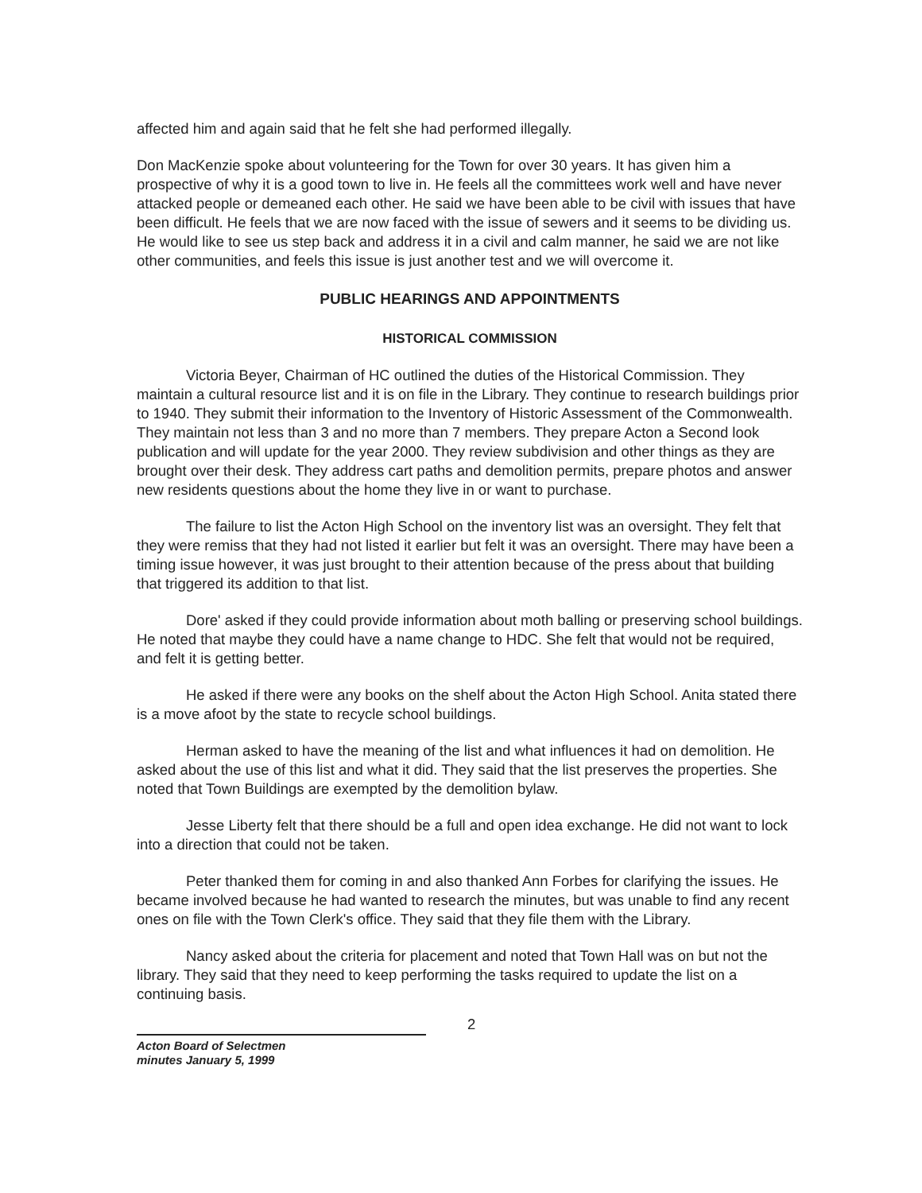affected him and again said that he felt she had performed illegally.
Don MacKenzie spoke about volunteering for the Town for over 30 years. It has given him a prospective of why it is a good town to live in. He feels all the committees work well and have never attacked people or demeaned each other. He said we have been able to be civil with issues that have been difficult. He feels that we are now faced with the issue of sewers and it seems to be dividing us. He would like to see us step back and address it in a civil and calm manner, he said we are not like other communities, and feels this issue is just another test and we will overcome it.
PUBLIC HEARINGS AND APPOINTMENTS
HISTORICAL COMMISSION
Victoria Beyer, Chairman of HC outlined the duties of the Historical Commission. They maintain a cultural resource list and it is on file in the Library. They continue to research buildings prior to 1940. They submit their information to the Inventory of Historic Assessment of the Commonwealth. They maintain not less than 3 and no more than 7 members. They prepare Acton a Second look publication and will update for the year 2000. They review subdivision and other things as they are brought over their desk. They address cart paths and demolition permits, prepare photos and answer new residents questions about the home they live in or want to purchase.
The failure to list the Acton High School on the inventory list was an oversight. They felt that they were remiss that they had not listed it earlier but felt it was an oversight. There may have been a timing issue however, it was just brought to their attention because of the press about that building that triggered its addition to that list.
Dore' asked if they could provide information about moth balling or preserving school buildings. He noted that maybe they could have a name change to HDC. She felt that would not be required, and felt it is getting better.
He asked if there were any books on the shelf about the Acton High School. Anita stated there is a move afoot by the state to recycle school buildings.
Herman asked to have the meaning of the list and what influences it had on demolition. He asked about the use of this list and what it did. They said that the list preserves the properties. She noted that Town Buildings are exempted by the demolition bylaw.
Jesse Liberty felt that there should be a full and open idea exchange. He did not want to lock into a direction that could not be taken.
Peter thanked them for coming in and also thanked Ann Forbes for clarifying the issues. He became involved because he had wanted to research the minutes, but was unable to find any recent ones on file with the Town Clerk's office. They said that they file them with the Library.
Nancy asked about the criteria for placement and noted that Town Hall was on but not the library. They said that they need to keep performing the tasks required to update the list on a continuing basis.
Acton Board of Selectmen
minutes January 5, 1999
2